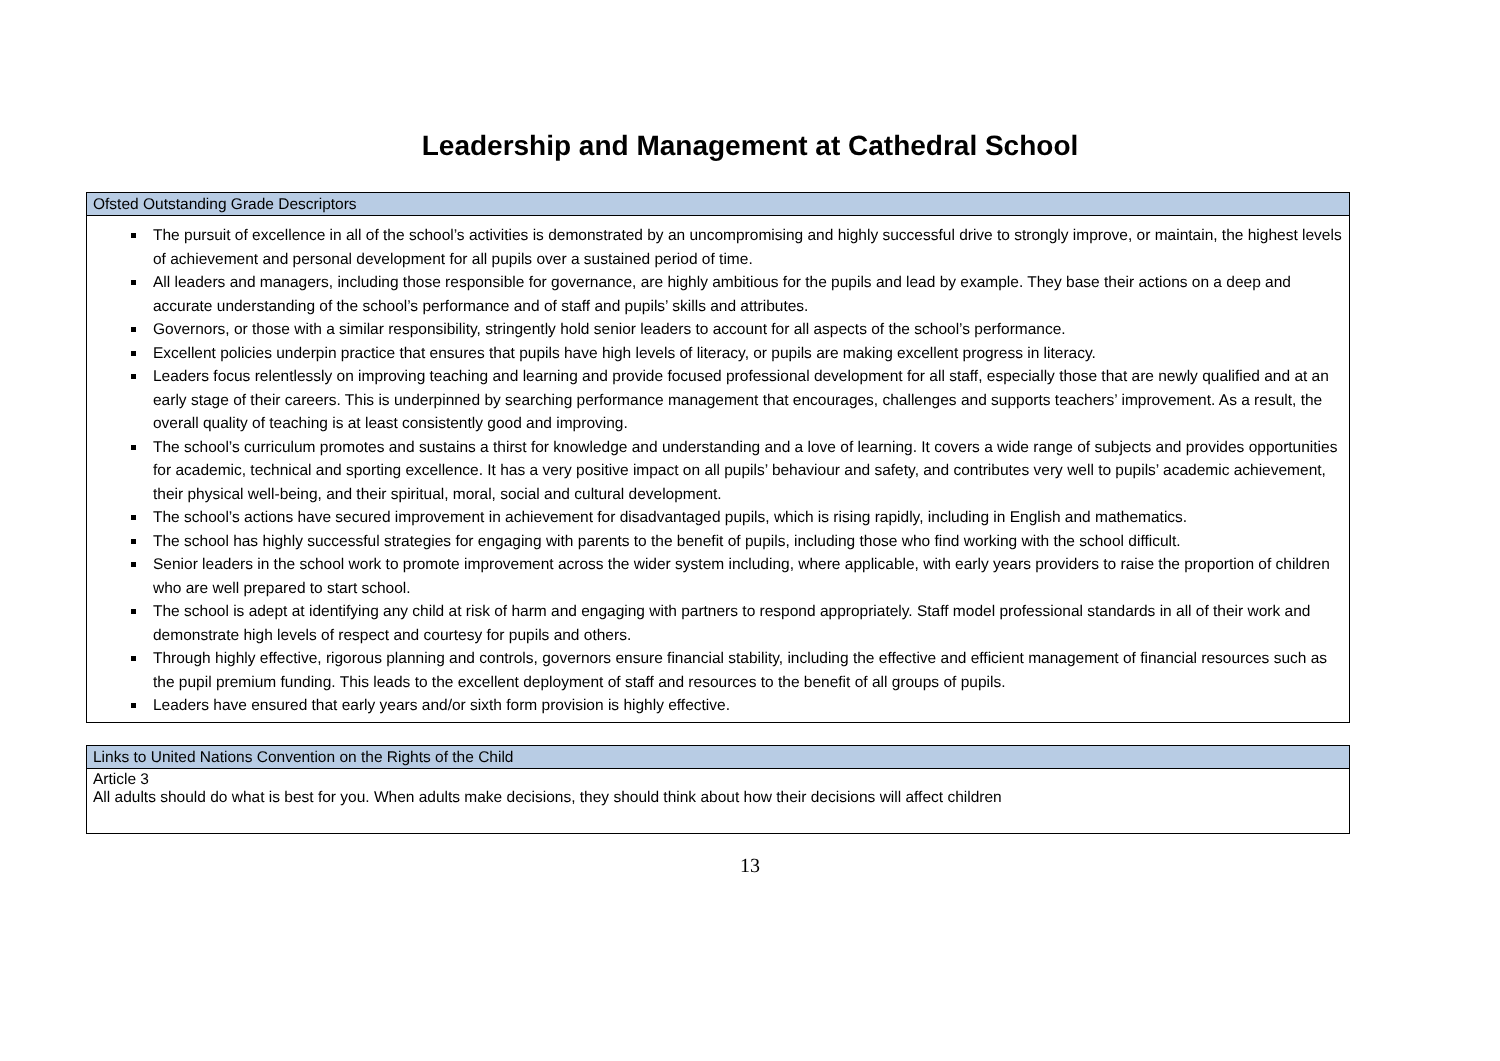Leadership and Management at Cathedral School
| Ofsted Outstanding Grade Descriptors |
| The pursuit of excellence in all of the school’s activities is demonstrated by an uncompromising and highly successful drive to strongly improve, or maintain, the highest levels of achievement and personal development for all pupils over a sustained period of time. All leaders and managers, including those responsible for governance, are highly ambitious for the pupils and lead by example. They base their actions on a deep and accurate understanding of the school’s performance and of staff and pupils’ skills and attributes. Governors, or those with a similar responsibility, stringently hold senior leaders to account for all aspects of the school’s performance. Excellent policies underpin practice that ensures that pupils have high levels of literacy, or pupils are making excellent progress in literacy. Leaders focus relentlessly on improving teaching and learning and provide focused professional development for all staff, especially those that are newly qualified and at an early stage of their careers. This is underpinned by searching performance management that encourages, challenges and supports teachers’ improvement. As a result, the overall quality of teaching is at least consistently good and improving. The school’s curriculum promotes and sustains a thirst for knowledge and understanding and a love of learning. It covers a wide range of subjects and provides opportunities for academic, technical and sporting excellence. It has a very positive impact on all pupils’ behaviour and safety, and contributes very well to pupils’ academic achievement, their physical well-being, and their spiritual, moral, social and cultural development. The school’s actions have secured improvement in achievement for disadvantaged pupils, which is rising rapidly, including in English and mathematics. The school has highly successful strategies for engaging with parents to the benefit of pupils, including those who find working with the school difficult. Senior leaders in the school work to promote improvement across the wider system including, where applicable, with early years providers to raise the proportion of children who are well prepared to start school. The school is adept at identifying any child at risk of harm and engaging with partners to respond appropriately. Staff model professional standards in all of their work and demonstrate high levels of respect and courtesy for pupils and others. Through highly effective, rigorous planning and controls, governors ensure financial stability, including the effective and efficient management of financial resources such as the pupil premium funding. This leads to the excellent deployment of staff and resources to the benefit of all groups of pupils. Leaders have ensured that early years and/or sixth form provision is highly effective. |
| Links to United Nations Convention on the Rights of the Child |
| Article 3 All adults should do what is best for you. When adults make decisions, they should think about how their decisions will affect children |
13